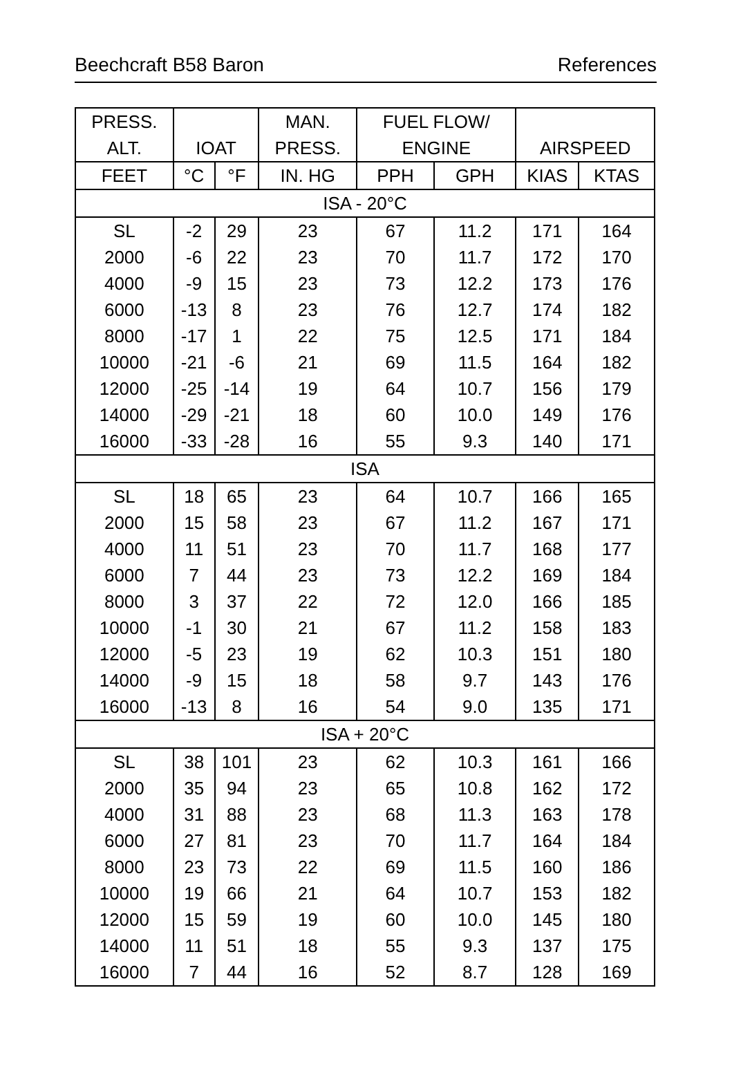Beechcraft B58 Baron References
| PRESS. | | | MAN. | FUEL FLOW/ | | | |
| --- | --- | --- | --- | --- | --- | --- | --- |
| ALT. | IOAT | | PRESS. | ENGINE | | AIRSPEED | |
| FEET | °C | °F | IN. HG | PPH | GPH | KIAS | KTAS |
| ISA - 20°C | | | | | | | |
| SL | -2 | 29 | 23 | 67 | 11.2 | 171 | 164 |
| 2000 | -6 | 22 | 23 | 70 | 11.7 | 172 | 170 |
| 4000 | -9 | 15 | 23 | 73 | 12.2 | 173 | 176 |
| 6000 | -13 | 8 | 23 | 76 | 12.7 | 174 | 182 |
| 8000 | -17 | 1 | 22 | 75 | 12.5 | 171 | 184 |
| 10000 | -21 | -6 | 21 | 69 | 11.5 | 164 | 182 |
| 12000 | -25 | -14 | 19 | 64 | 10.7 | 156 | 179 |
| 14000 | -29 | -21 | 18 | 60 | 10.0 | 149 | 176 |
| 16000 | -33 | -28 | 16 | 55 | 9.3 | 140 | 171 |
| ISA | | | | | | | |
| SL | 18 | 65 | 23 | 64 | 10.7 | 166 | 165 |
| 2000 | 15 | 58 | 23 | 67 | 11.2 | 167 | 171 |
| 4000 | 11 | 51 | 23 | 70 | 11.7 | 168 | 177 |
| 6000 | 7 | 44 | 23 | 73 | 12.2 | 169 | 184 |
| 8000 | 3 | 37 | 22 | 72 | 12.0 | 166 | 185 |
| 10000 | -1 | 30 | 21 | 67 | 11.2 | 158 | 183 |
| 12000 | -5 | 23 | 19 | 62 | 10.3 | 151 | 180 |
| 14000 | -9 | 15 | 18 | 58 | 9.7 | 143 | 176 |
| 16000 | -13 | 8 | 16 | 54 | 9.0 | 135 | 171 |
| ISA + 20°C | | | | | | | |
| SL | 38 | 101 | 23 | 62 | 10.3 | 161 | 166 |
| 2000 | 35 | 94 | 23 | 65 | 10.8 | 162 | 172 |
| 4000 | 31 | 88 | 23 | 68 | 11.3 | 163 | 178 |
| 6000 | 27 | 81 | 23 | 70 | 11.7 | 164 | 184 |
| 8000 | 23 | 73 | 22 | 69 | 11.5 | 160 | 186 |
| 10000 | 19 | 66 | 21 | 64 | 10.7 | 153 | 182 |
| 12000 | 15 | 59 | 19 | 60 | 10.0 | 145 | 180 |
| 14000 | 11 | 51 | 18 | 55 | 9.3 | 137 | 175 |
| 16000 | 7 | 44 | 16 | 52 | 8.7 | 128 | 169 |